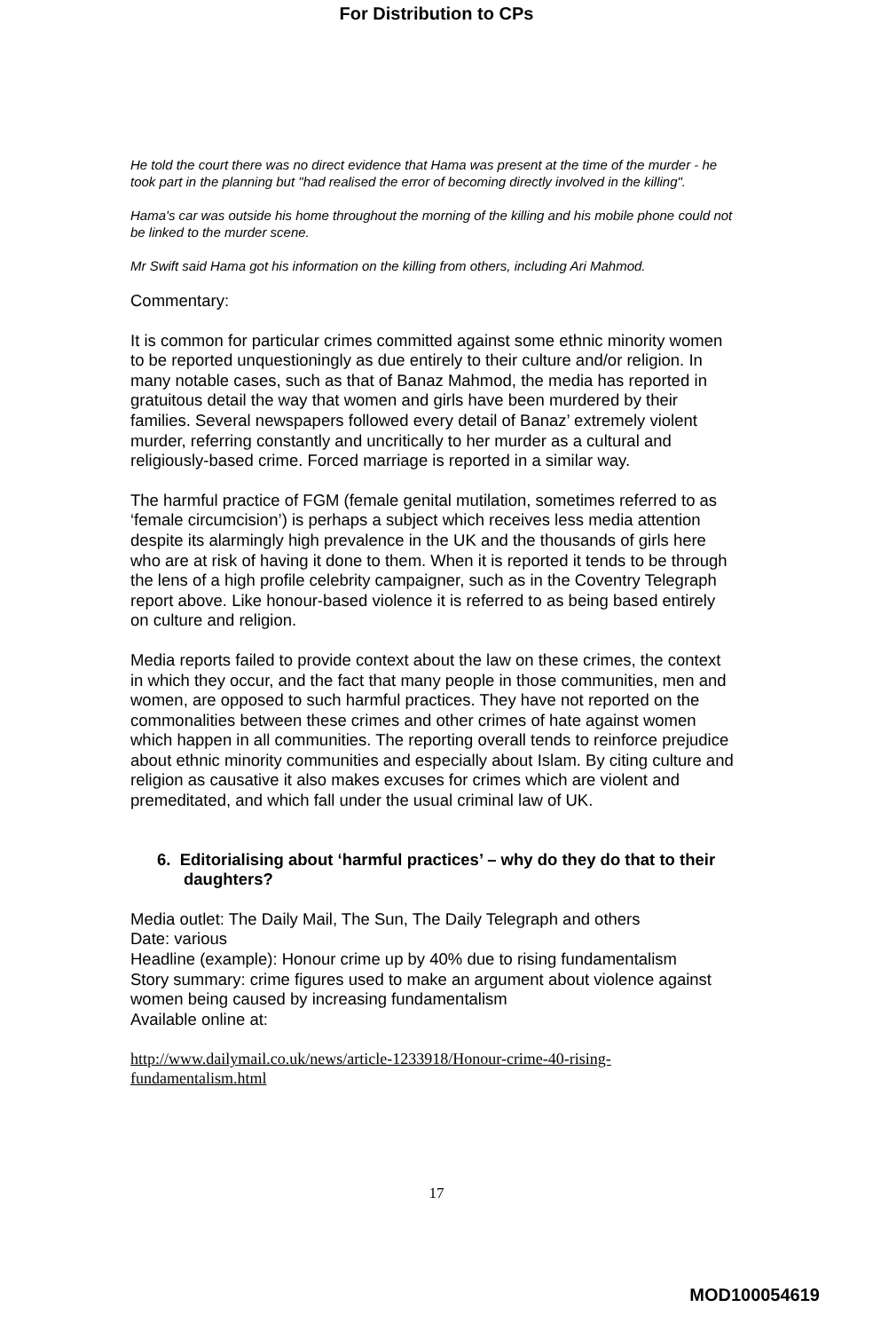For Distribution to CPs
He told the court there was no direct evidence that Hama was present at the time of the murder - he took part in the planning but "had realised the error of becoming directly involved in the killing".
Hama's car was outside his home throughout the morning of the killing and his mobile phone could not be linked to the murder scene.
Mr Swift said Hama got his information on the killing from others, including Ari Mahmod.
Commentary:
It is common for particular crimes committed against some ethnic minority women to be reported unquestioningly as due entirely to their culture and/or religion. In many notable cases, such as that of Banaz Mahmod, the media has reported in gratuitous detail the way that women and girls have been murdered by their families. Several newspapers followed every detail of Banaz’ extremely violent murder, referring constantly and uncritically to her murder as a cultural and religiously-based crime. Forced marriage is reported in a similar way.
The harmful practice of FGM (female genital mutilation, sometimes referred to as ‘female circumcision’) is perhaps a subject which receives less media attention despite its alarmingly high prevalence in the UK and the thousands of girls here who are at risk of having it done to them. When it is reported it tends to be through the lens of a high profile celebrity campaigner, such as in the Coventry Telegraph report above. Like honour-based violence it is referred to as being based entirely on culture and religion.
Media reports failed to provide context about the law on these crimes, the context in which they occur, and the fact that many people in those communities, men and women, are opposed to such harmful practices. They have not reported on the commonalities between these crimes and other crimes of hate against women which happen in all communities. The reporting overall tends to reinforce prejudice about ethnic minority communities and especially about Islam. By citing culture and religion as causative it also makes excuses for crimes which are violent and premeditated, and which fall under the usual criminal law of UK.
6. Editorialising about ‘harmful practices’ – why do they do that to their daughters?
Media outlet: The Daily Mail, The Sun, The Daily Telegraph and others
Date: various
Headline (example): Honour crime up by 40% due to rising fundamentalism
Story summary: crime figures used to make an argument about violence against women being caused by increasing fundamentalism
Available online at:
http://www.dailymail.co.uk/news/article-1233918/Honour-crime-40-rising-fundamentalism.html
17
MOD100054619